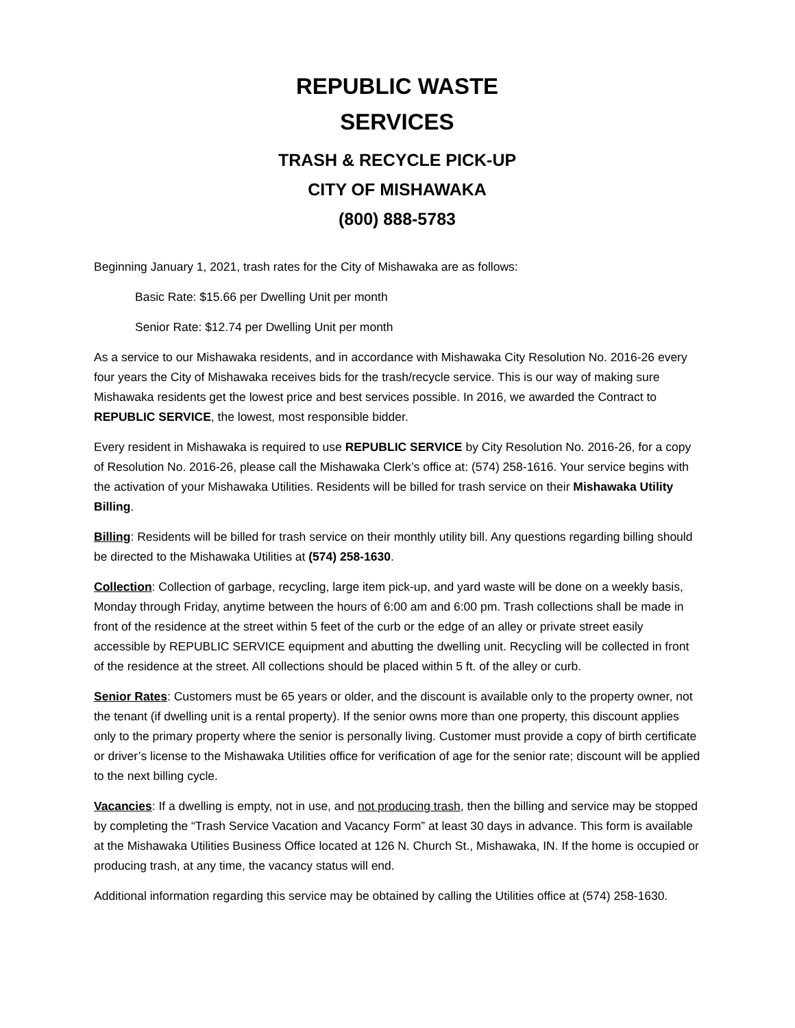REPUBLIC WASTE
SERVICES
TRASH & RECYCLE PICK-UP
CITY OF MISHAWAKA
(800) 888-5783
Beginning January 1, 2021, trash rates for the City of Mishawaka are as follows:
Basic Rate: $15.66 per Dwelling Unit per month
Senior Rate: $12.74 per Dwelling Unit per month
As a service to our Mishawaka residents, and in accordance with Mishawaka City Resolution No. 2016-26 every four years the City of Mishawaka receives bids for the trash/recycle service. This is our way of making sure Mishawaka residents get the lowest price and best services possible. In 2016, we awarded the Contract to REPUBLIC SERVICE, the lowest, most responsible bidder.
Every resident in Mishawaka is required to use REPUBLIC SERVICE by City Resolution No. 2016-26, for a copy of Resolution No. 2016-26, please call the Mishawaka Clerk’s office at: (574) 258-1616. Your service begins with the activation of your Mishawaka Utilities. Residents will be billed for trash service on their Mishawaka Utility Billing.
Billing: Residents will be billed for trash service on their monthly utility bill. Any questions regarding billing should be directed to the Mishawaka Utilities at (574) 258-1630.
Collection: Collection of garbage, recycling, large item pick-up, and yard waste will be done on a weekly basis, Monday through Friday, anytime between the hours of 6:00 am and 6:00 pm. Trash collections shall be made in front of the residence at the street within 5 feet of the curb or the edge of an alley or private street easily accessible by REPUBLIC SERVICE equipment and abutting the dwelling unit. Recycling will be collected in front of the residence at the street. All collections should be placed within 5 ft. of the alley or curb.
Senior Rates: Customers must be 65 years or older, and the discount is available only to the property owner, not the tenant (if dwelling unit is a rental property). If the senior owns more than one property, this discount applies only to the primary property where the senior is personally living. Customer must provide a copy of birth certificate or driver’s license to the Mishawaka Utilities office for verification of age for the senior rate; discount will be applied to the next billing cycle.
Vacancies: If a dwelling is empty, not in use, and not producing trash, then the billing and service may be stopped by completing the “Trash Service Vacation and Vacancy Form” at least 30 days in advance. This form is available at the Mishawaka Utilities Business Office located at 126 N. Church St., Mishawaka, IN. If the home is occupied or producing trash, at any time, the vacancy status will end.
Additional information regarding this service may be obtained by calling the Utilities office at (574) 258-1630.